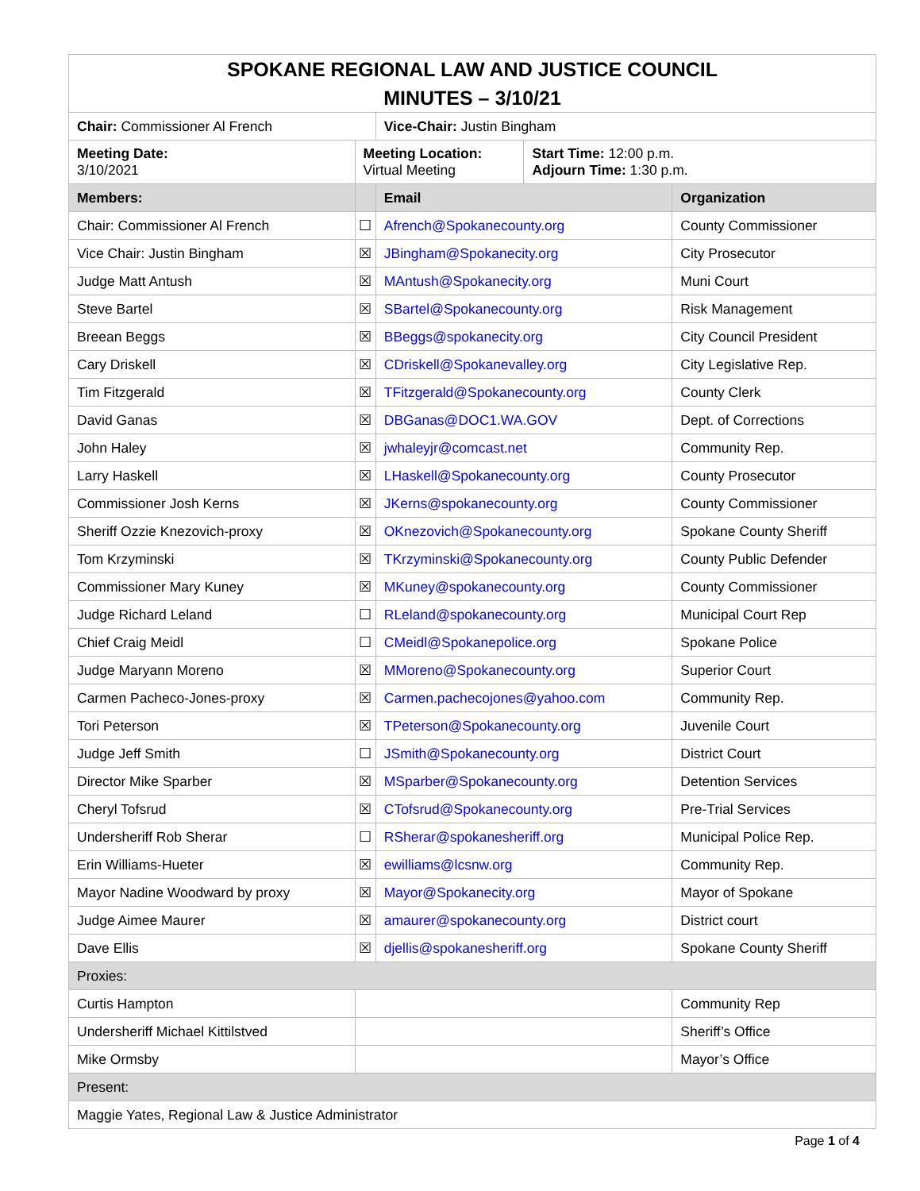| SPOKANE REGIONAL LAW AND JUSTICE COUNCIL MINUTES – 3/10/21 | | | | | |
| Chair: Commissioner Al French | | | Vice-Chair: Justin Bingham | | |
| Meeting Date: 3/10/2021 | Meeting Location: Virtual Meeting | | | Start Time: 12:00 p.m. Adjourn Time: 1:30 p.m. | |
| Members: | | | Email | | Organization |
| Chair: Commissioner Al French | | ☐ | Afrench@Spokanecounty.org | | County Commissioner |
| Vice Chair: Justin Bingham | | ☒ | JBingham@Spokanecity.org | | City Prosecutor |
| Judge Matt Antush | | ☒ | MAntush@Spokanecity.org | | Muni Court |
| Steve Bartel | | ☒ | SBartel@Spokanecounty.org | | Risk Management |
| Breean Beggs | | ☒ | BBeggs@spokanecity.org | | City Council President |
| Cary Driskell | | ☒ | CDriskell@Spokanevalley.org | | City Legislative Rep. |
| Tim Fitzgerald | | ☒ | TFitzgerald@Spokanecounty.org | | County Clerk |
| David Ganas | | ☒ | DBGanas@DOC1.WA.GOV | | Dept. of Corrections |
| John Haley | | ☒ | jwhaleyjr@comcast.net | | Community Rep. |
| Larry Haskell | | ☒ | LHaskell@Spokanecounty.org | | County Prosecutor |
| Commissioner Josh Kerns | | ☒ | JKerns@spokanecounty.org | | County Commissioner |
| Sheriff Ozzie Knezovich-proxy | | ☒ | OKnezovich@Spokanecounty.org | | Spokane County Sheriff |
| Tom Krzyminski | | ☒ | TKrzyminski@Spokanecounty.org | | County Public Defender |
| Commissioner Mary Kuney | | ☒ | MKuney@spokanecounty.org | | County Commissioner |
| Judge Richard Leland | | ☐ | RLeland@spokanecounty.org | | Municipal Court Rep |
| Chief Craig Meidl | | ☐ | CMeidl@Spokanepolice.org | | Spokane Police |
| Judge Maryann Moreno | | ☒ | MMoreno@Spokanecounty.org | | Superior Court |
| Carmen Pacheco-Jones-proxy | | ☒ | Carmen.pachecojones@yahoo.com | | Community Rep. |
| Tori Peterson | | ☒ | TPeterson@Spokanecounty.org | | Juvenile Court |
| Judge Jeff Smith | | ☐ | JSmith@Spokanecounty.org | | District Court |
| Director Mike Sparber | | ☒ | MSparber@Spokanecounty.org | | Detention Services |
| Cheryl Tofsrud | | ☒ | CTofsrud@Spokanecounty.org | | Pre-Trial Services |
| Undersheriff Rob Sherar | | ☐ | RSherar@spokanesheriff.org | | Municipal Police Rep. |
| Erin Williams-Hueter | | ☒ | ewilliams@lcsnw.org | | Community Rep. |
| Mayor Nadine Woodward by proxy | | ☒ | Mayor@Spokanecity.org | | Mayor of Spokane |
| Judge Aimee Maurer | | ☒ | amaurer@spokanecounty.org | | District court |
| Dave Ellis | | ☒ | djellis@spokanesheriff.org | | Spokane County Sheriff |
| Proxies: | | | | | |
| Curtis Hampton | | | | | Community Rep |
| Undersheriff Michael Kittilstved | | | | | Sheriff’s Office |
| Mike Ormsby | | | | | Mayor’s Office |
| Present: | | | | | |
| Maggie Yates, Regional Law & Justice Administrator | | | | | |
Page 1 of 4